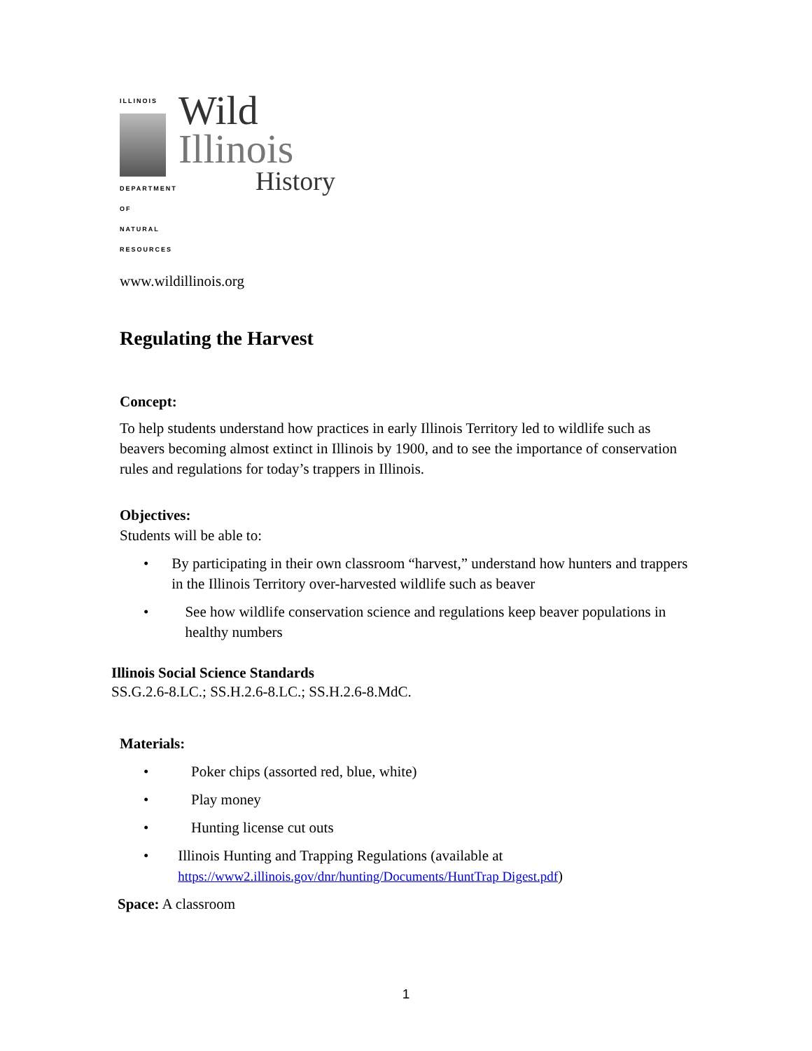ILLINOIS
DEPARTMENT OF NATURAL RESOURCES
Wild
Illinois
History
www.wildillinois.org
Regulating the Harvest
Concept:
To help students understand how practices in early Illinois Territory led to wildlife such as beavers becoming almost extinct in Illinois by 1900, and to see the importance of conservation rules and regulations for today’s trappers in Illinois.
Objectives:
Students will be able to:
• By participating in their own classroom “harvest,” understand how hunters and trappers in the Illinois Territory over-harvested wildlife such as beaver
• See how wildlife conservation science and regulations keep beaver populations in healthy numbers
Illinois Social Science Standards
SS.G.2.6-8.LC.; SS.H.2.6-8.LC.; SS.H.2.6-8.MdC.
Materials:
• Poker chips (assorted red, blue, white)
• Play money
• Hunting license cut outs
• Illinois Hunting and Trapping Regulations (available at https://www2.illinois.gov/dnr/hunting/Documents/HuntTrap Digest.pdf)
Space: A classroom
1